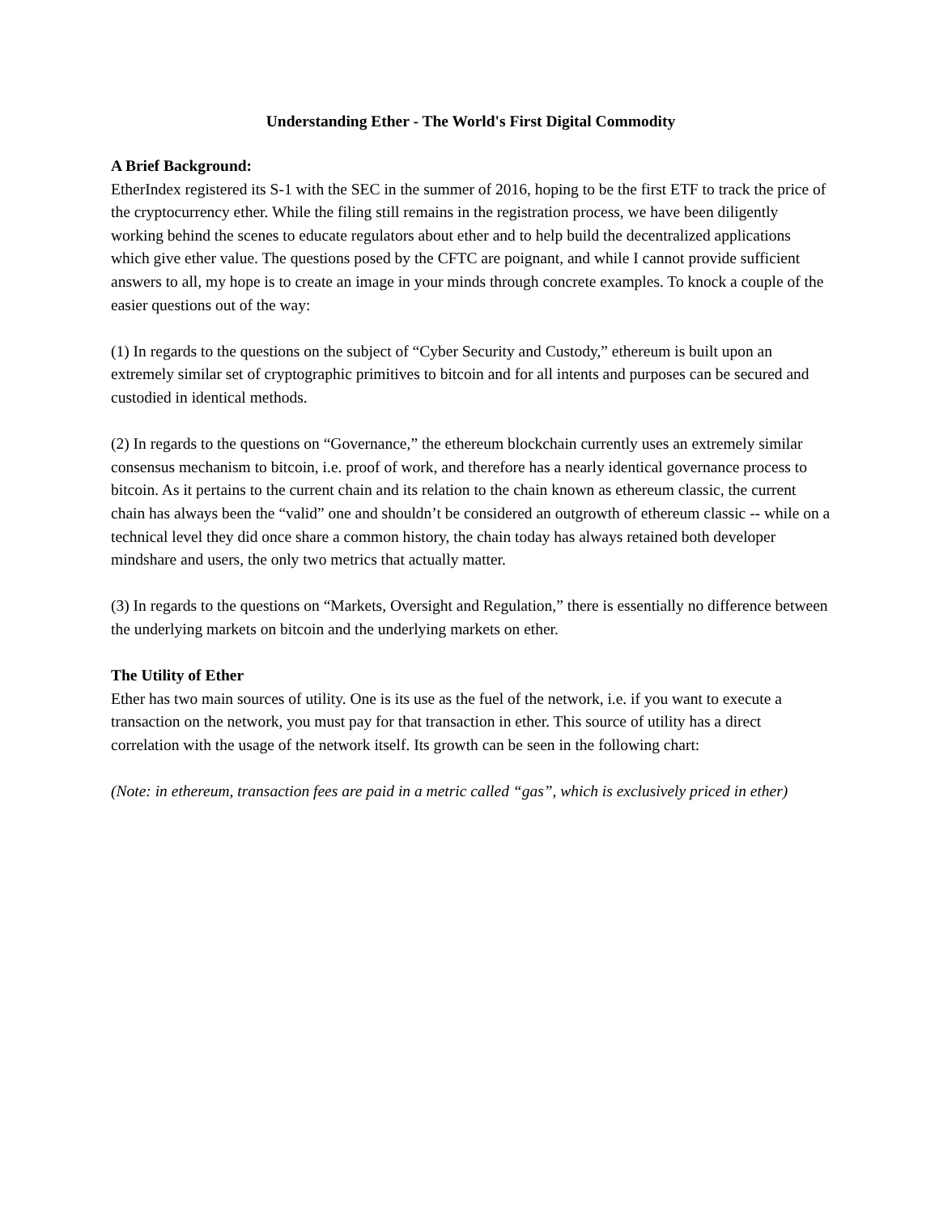Understanding Ether - The World's First Digital Commodity
A Brief Background:
EtherIndex registered its S-1 with the SEC in the summer of 2016, hoping to be the first ETF to track the price of the cryptocurrency ether. While the filing still remains in the registration process, we have been diligently working behind the scenes to educate regulators about ether and to help build the decentralized applications which give ether value. The questions posed by the CFTC are poignant, and while I cannot provide sufficient answers to all, my hope is to create an image in your minds through concrete examples. To knock a couple of the easier questions out of the way:
(1) In regards to the questions on the subject of “Cyber Security and Custody,” ethereum is built upon an extremely similar set of cryptographic primitives to bitcoin and for all intents and purposes can be secured and custodied in identical methods.
(2) In regards to the questions on “Governance,” the ethereum blockchain currently uses an extremely similar consensus mechanism to bitcoin, i.e. proof of work, and therefore has a nearly identical governance process to bitcoin. As it pertains to the current chain and its relation to the chain known as ethereum classic, the current chain has always been the “valid” one and shouldn’t be considered an outgrowth of ethereum classic -- while on a technical level they did once share a common history, the chain today has always retained both developer mindshare and users, the only two metrics that actually matter.
(3) In regards to the questions on “Markets, Oversight and Regulation,” there is essentially no difference between the underlying markets on bitcoin and the underlying markets on ether.
The Utility of Ether
Ether has two main sources of utility. One is its use as the fuel of the network, i.e. if you want to execute a transaction on the network, you must pay for that transaction in ether. This source of utility has a direct correlation with the usage of the network itself. Its growth can be seen in the following chart:
(Note: in ethereum, transaction fees are paid in a metric called “gas”, which is exclusively priced in ether)